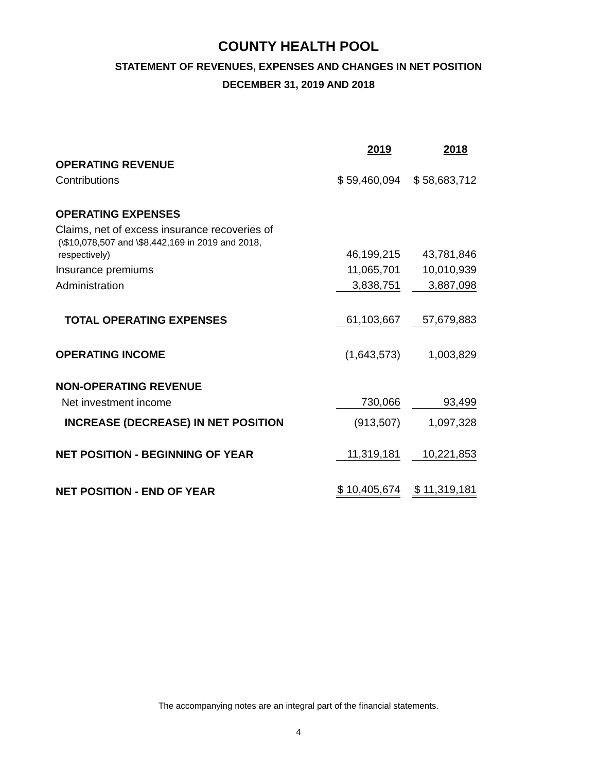COUNTY HEALTH POOL
STATEMENT OF REVENUES, EXPENSES AND CHANGES IN NET POSITION
DECEMBER 31, 2019 AND 2018
| | 2019 | 2018 |
| OPERATING REVENUE | | |
| Contributions | $ 59,460,094 | $ 58,683,712 |
| OPERATING EXPENSES | | |
| Claims, net of excess insurance recoveries of (\$10,078,507 and \$8,442,169 in 2019 and 2018, respectively) | 46,199,215 | 43,781,846 |
| Insurance premiums | 11,065,701 | 10,010,939 |
| Administration | 3,838,751 | 3,887,098 |
| TOTAL OPERATING EXPENSES | 61,103,667 | 57,679,883 |
| OPERATING INCOME | (1,643,573) | 1,003,829 |
| NON-OPERATING REVENUE | | |
| Net investment income | 730,066 | 93,499 |
| INCREASE (DECREASE) IN NET POSITION | (913,507) | 1,097,328 |
| NET POSITION - BEGINNING OF YEAR | 11,319,181 | 10,221,853 |
| NET POSITION - END OF YEAR | $ 10,405,674 | $ 11,319,181 |
The accompanying notes are an integral part of the financial statements.
4